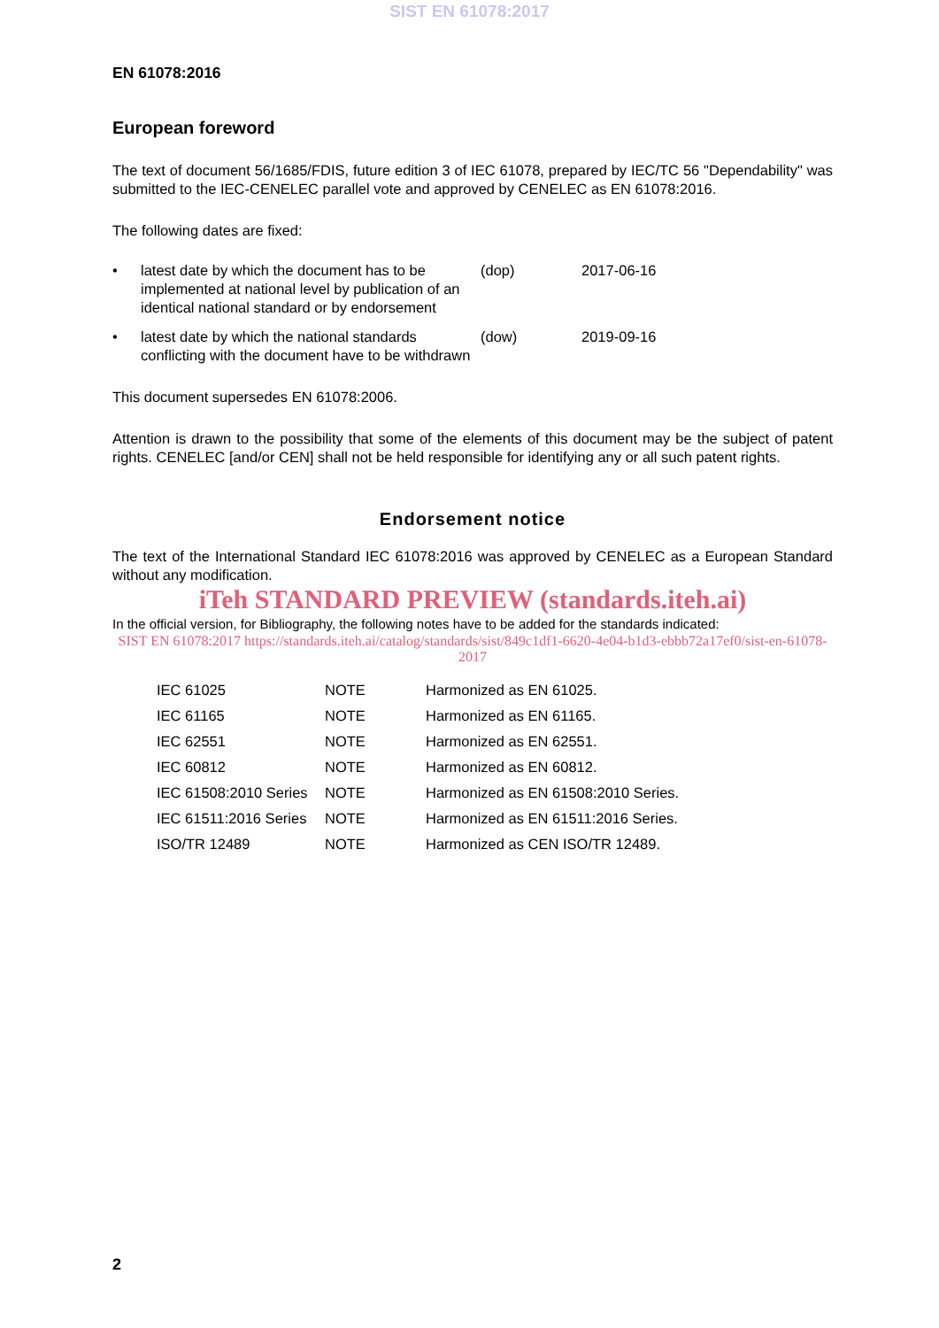SIST EN 61078:2017
EN 61078:2016
European foreword
The text of document 56/1685/FDIS, future edition 3 of IEC 61078, prepared by IEC/TC 56 "Dependability" was submitted to the IEC-CENELEC parallel vote and approved by CENELEC as EN 61078:2016.
The following dates are fixed:
| • | latest date by which the document has to be implemented at national level by publication of an identical national standard or by endorsement | (dop) | 2017-06-16 |
| • | latest date by which the national standards conflicting with the document have to be withdrawn | (dow) | 2019-09-16 |
This document supersedes EN 61078:2006.
Attention is drawn to the possibility that some of the elements of this document may be the subject of patent rights. CENELEC [and/or CEN] shall not be held responsible for identifying any or all such patent rights.
Endorsement notice
The text of the International Standard IEC 61078:2016 was approved by CENELEC as a European Standard without any modification.
iTeh STANDARD PREVIEW (standards.iteh.ai)
In the official version, for Bibliography, the following notes have to be added for the standards indicated:
SIST EN 61078:2017 https://standards.iteh.ai/catalog/standards/sist/849c1df1-6620-4e04-b1d3-ebbb72a17ef0/sist-en-61078-2017
| IEC 61025 | NOTE | Harmonized as EN 61025. |
| IEC 61165 | NOTE | Harmonized as EN 61165. |
| IEC 62551 | NOTE | Harmonized as EN 62551. |
| IEC 60812 | NOTE | Harmonized as EN 60812. |
| IEC 61508:2010 Series | NOTE | Harmonized as EN 61508:2010 Series. |
| IEC 61511:2016 Series | NOTE | Harmonized as EN 61511:2016 Series. |
| ISO/TR 12489 | NOTE | Harmonized as CEN ISO/TR 12489. |
2